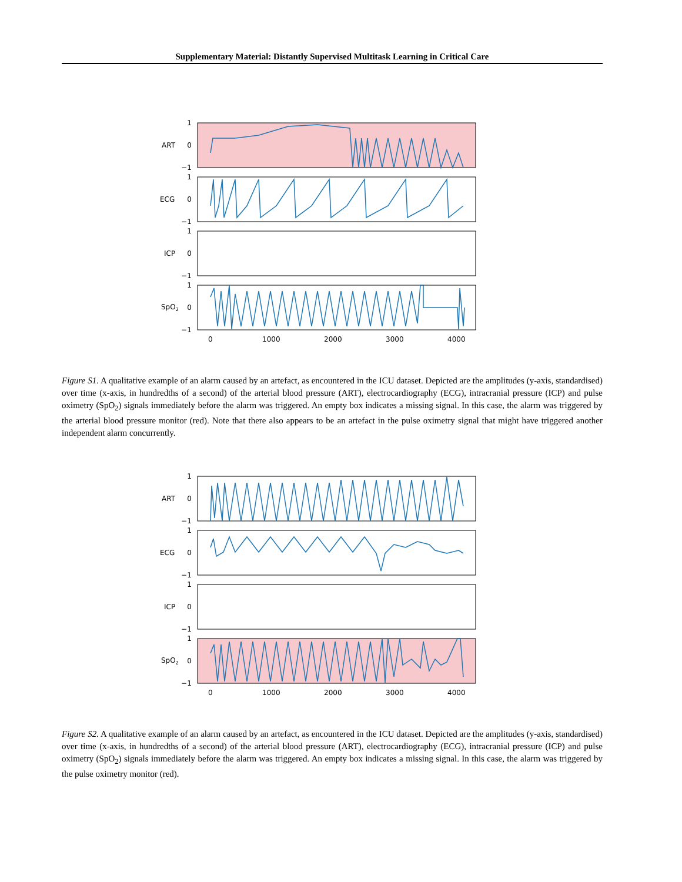Supplementary Material: Distantly Supervised Multitask Learning in Critical Care
1
0
−1
1
0
−1
1
0
−1
1
0
−1
ART
ECG
ICP
SpO2
0
1000
2000
3000
4000
Figure S1. A qualitative example of an alarm caused by an artefact, as encountered in the ICU dataset. Depicted are the amplitudes (y-axis, standardised) over time (x-axis, in hundredths of a second) of the arterial blood pressure (ART), electrocardiography (ECG), intracranial pressure (ICP) and pulse oximetry (SpO<sub>2</sub>) signals immediately before the alarm was triggered. An empty box indicates a missing signal. In this case, the alarm was triggered by the arterial blood pressure monitor (red). Note that there also appears to be an artefact in the pulse oximetry signal that might have triggered another independent alarm concurrently.
1
0
−1
1
0
−1
1
0
−1
1
0
−1
ART
ECG
ICP
SpO2
0
1000
2000
3000
4000
Figure S2. A qualitative example of an alarm caused by an artefact, as encountered in the ICU dataset. Depicted are the amplitudes (y-axis, standardised) over time (x-axis, in hundredths of a second) of the arterial blood pressure (ART), electrocardiography (ECG), intracranial pressure (ICP) and pulse oximetry (SpO<sub>2</sub>) signals immediately before the alarm was triggered. An empty box indicates a missing signal. In this case, the alarm was triggered by the pulse oximetry monitor (red).